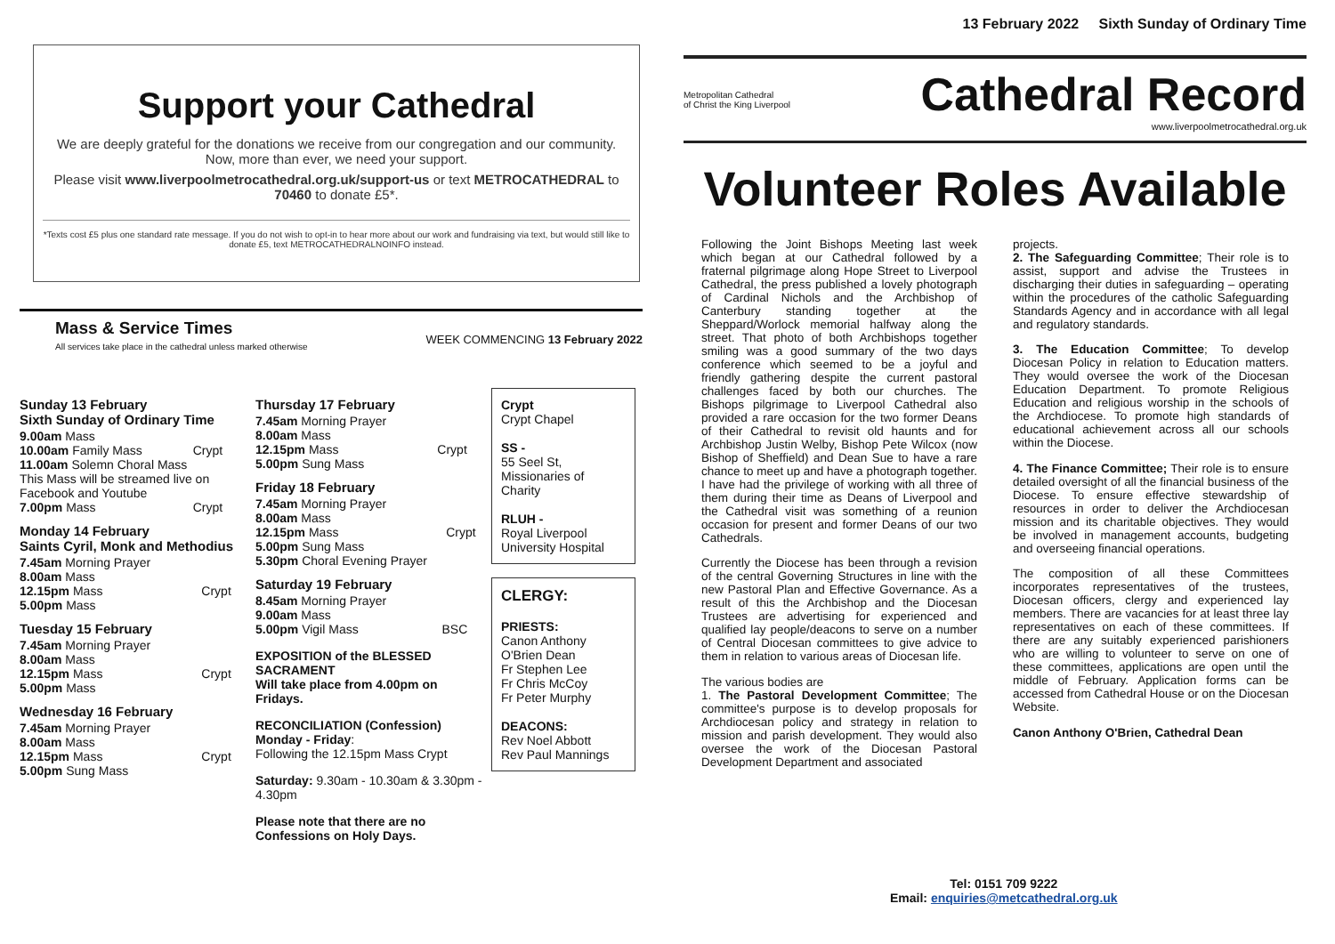Support your Cathedral
We are deeply grateful for the donations we receive from our congregation and our community. Now, more than ever, we need your support.
Please visit www.liverpoolmetrocathedral.org.uk/support-us or text METROCATHEDRAL to 70460 to donate £5*.
*Texts cost £5 plus one standard rate message. If you do not wish to opt-in to hear more about our work and fundraising via text, but would still like to donate £5, text METROCATHEDRALNOINFO instead.
Mass & Service Times
All services take place in the cathedral unless marked otherwise
WEEK COMMENCING 13 February 2022
Sunday 13 February
Sixth Sunday of Ordinary Time
| 9.00am Mass | |
| 10.00am Family Mass | Crypt |
| 11.00am Solemn Choral Mass | |
| This Mass will be streamed live on Facebook and Youtube | |
| 7.00pm Mass | Crypt |
Monday 14 February
Saints Cyril, Monk and Methodius
| 7.45am Morning Prayer | |
| 8.00am Mass | |
| 12.15pm Mass | Crypt |
| 5.00pm Mass | |
Tuesday 15 February
| 7.45am Morning Prayer | |
| 8.00am Mass | |
| 12.15pm Mass | Crypt |
| 5.00pm Mass | |
Wednesday 16 February
| 7.45am Morning Prayer | |
| 8.00am Mass | |
| 12.15pm Mass | Crypt |
| 5.00pm Sung Mass | |
Thursday 17 February
| 7.45am Morning Prayer | |
| 8.00am Mass | |
| 12.15pm Mass | Crypt |
| 5.00pm Sung Mass | |
Friday 18 February
| 7.45am Morning Prayer | |
| 8.00am Mass | |
| 12.15pm Mass | Crypt |
| 5.00pm Sung Mass | |
| 5.30pm Choral Evening Prayer | |
Saturday 19 February
| 8.45am Morning Prayer | |
| 9.00am Mass | |
| 5.00pm Vigil Mass | BSC |
EXPOSITION of the BLESSED SACRAMENT
Will take place from 4.00pm on Fridays.
RECONCILIATION (Confession)
Monday - Friday:
Following the 12.15pm Mass Crypt
Saturday: 9.30am - 10.30am & 3.30pm - 4.30pm
Please note that there are no Confessions on Holy Days.
Crypt
Crypt Chapel
SS -
55 Seel St, Missionaries of Charity
RLUH -
Royal Liverpool University Hospital
CLERGY:
PRIESTS:
Canon Anthony O'Brien Dean
Fr Stephen Lee
Fr Chris McCoy
Fr Peter Murphy
DEACONS:
Rev Noel Abbott
Rev Paul Mannings
13 February 2022 Sixth Sunday of Ordinary Time
Metropolitan Cathedral
of Christ the King Liverpool
Cathedral Record
www.liverpoolmetrocathedral.org.uk
Volunteer Roles Available
Following the Joint Bishops Meeting last week which began at our Cathedral followed by a fraternal pilgrimage along Hope Street to Liverpool Cathedral, the press published a lovely photograph of Cardinal Nichols and the Archbishop of Canterbury standing together at the Sheppard/Worlock memorial halfway along the street. That photo of both Archbishops together smiling was a good summary of the two days conference which seemed to be a joyful and friendly gathering despite the current pastoral challenges faced by both our churches. The Bishops pilgrimage to Liverpool Cathedral also provided a rare occasion for the two former Deans of their Cathedral to revisit old haunts and for Archbishop Justin Welby, Bishop Pete Wilcox (now Bishop of Sheffield) and Dean Sue to have a rare chance to meet up and have a photograph together. I have had the privilege of working with all three of them during their time as Deans of Liverpool and the Cathedral visit was something of a reunion occasion for present and former Deans of our two Cathedrals.
Currently the Diocese has been through a revision of the central Governing Structures in line with the new Pastoral Plan and Effective Governance. As a result of this the Archbishop and the Diocesan Trustees are advertising for experienced and qualified lay people/deacons to serve on a number of Central Diocesan committees to give advice to them in relation to various areas of Diocesan life.
The various bodies are
1. The Pastoral Development Committee; The committee's purpose is to develop proposals for Archdiocesan policy and strategy in relation to mission and parish development. They would also oversee the work of the Diocesan Pastoral Development Department and associated
projects.
2. The Safeguarding Committee; Their role is to assist, support and advise the Trustees in discharging their duties in safeguarding – operating within the procedures of the catholic Safeguarding Standards Agency and in accordance with all legal and regulatory standards.
3. The Education Committee; To develop Diocesan Policy in relation to Education matters. They would oversee the work of the Diocesan Education Department. To promote Religious Education and religious worship in the schools of the Archdiocese. To promote high standards of educational achievement across all our schools within the Diocese.
4. The Finance Committee; Their role is to ensure detailed oversight of all the financial business of the Diocese. To ensure effective stewardship of resources in order to deliver the Archdiocesan mission and its charitable objectives. They would be involved in management accounts, budgeting and overseeing financial operations.
The composition of all these Committees incorporates representatives of the trustees, Diocesan officers, clergy and experienced lay members. There are vacancies for at least three lay representatives on each of these committees. If there are any suitably experienced parishioners who are willing to volunteer to serve on one of these committees, applications are open until the middle of February. Application forms can be accessed from Cathedral House or on the Diocesan Website.
Canon Anthony O'Brien, Cathedral Dean
Tel: 0151 709 9222
Email: enquiries@metcathedral.org.uk